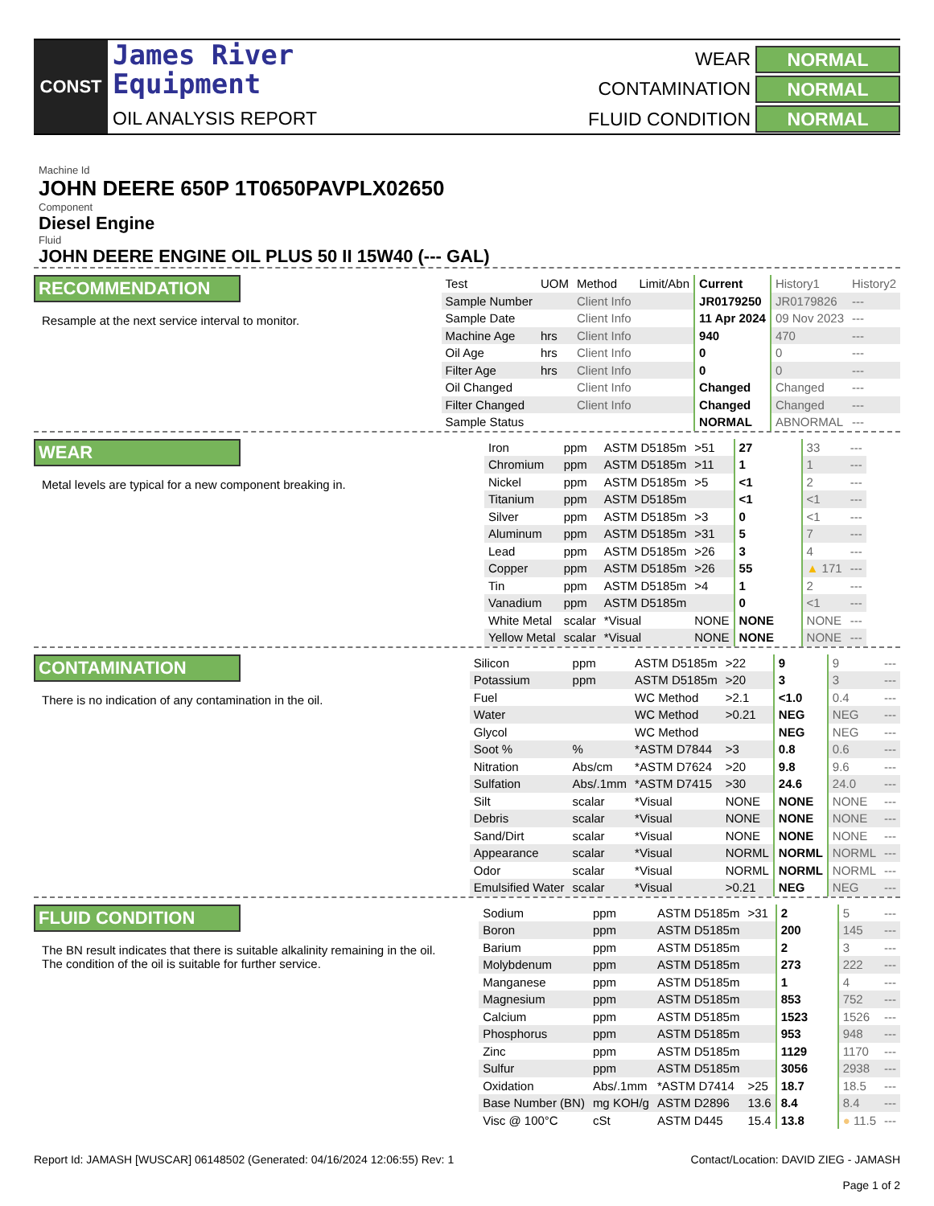CONST
James River
Equipment
OIL ANALYSIS REPORT
WEAR
NORMAL
CONTAMINATION
NORMAL
FLUID CONDITION
NORMAL
Machine Id
JOHN DEERE 650P 1T0650PAVPLX02650
Component
Diesel Engine
Fluid
JOHN DEERE ENGINE OIL PLUS 50 II 15W40 (--- GAL)
RECOMMENDATION
Resample at the next service interval to monitor.
| Test | UOM | Method | Limit/Abn | Current | History1 | History2 |
| --- | --- | --- | --- | --- | --- | --- |
| Sample Number | | Client Info | | JR0179250 | JR0179826 | --- |
| Sample Date | | Client Info | | 11 Apr 2024 | 09 Nov 2023 | --- |
| Machine Age | hrs | Client Info | | 940 | 470 | --- |
| Oil Age | hrs | Client Info | | 0 | 0 | --- |
| Filter Age | hrs | Client Info | | 0 | 0 | --- |
| Oil Changed | | Client Info | | Changed | Changed | --- |
| Filter Changed | | Client Info | | Changed | Changed | --- |
| Sample Status | | | | NORMAL | ABNORMAL | --- |
WEAR
Metal levels are typical for a new component breaking in.
| Iron | ppm | ASTM D5185m | >51 | 27 | 33 | --- |
| Chromium | ppm | ASTM D5185m | >11 | 1 | 1 | --- |
| Nickel | ppm | ASTM D5185m | >5 | <1 | 2 | --- |
| Titanium | ppm | ASTM D5185m | | <1 | <1 | --- |
| Silver | ppm | ASTM D5185m | >3 | 0 | <1 | --- |
| Aluminum | ppm | ASTM D5185m | >31 | 5 | 7 | --- |
| Lead | ppm | ASTM D5185m | >26 | 3 | 4 | --- |
| Copper | ppm | ASTM D5185m | >26 | 55 | ▲ 171 | --- |
| Tin | ppm | ASTM D5185m | >4 | 1 | 2 | --- |
| Vanadium | ppm | ASTM D5185m | | 0 | <1 | --- |
| White Metal | scalar | *Visual | NONE | NONE | NONE | --- |
| Yellow Metal | scalar | *Visual | NONE | NONE | NONE | --- |
CONTAMINATION
There is no indication of any contamination in the oil.
| Silicon | ppm | ASTM D5185m | >22 | 9 | 9 | --- |
| Potassium | ppm | ASTM D5185m | >20 | 3 | 3 | --- |
| Fuel | | WC Method | >2.1 | <1.0 | 0.4 | --- |
| Water | | WC Method | >0.21 | NEG | NEG | --- |
| Glycol | | WC Method | | NEG | NEG | --- |
| Soot % | % | *ASTM D7844 | >3 | 0.8 | 0.6 | --- |
| Nitration | Abs/cm | *ASTM D7624 | >20 | 9.8 | 9.6 | --- |
| Sulfation | Abs/.1mm | *ASTM D7415 | >30 | 24.6 | 24.0 | --- |
| Silt | scalar | *Visual | NONE | NONE | NONE | --- |
| Debris | scalar | *Visual | NONE | NONE | NONE | --- |
| Sand/Dirt | scalar | *Visual | NONE | NONE | NONE | --- |
| Appearance | scalar | *Visual | NORML | NORML | NORML | --- |
| Odor | scalar | *Visual | NORML | NORML | NORML | --- |
| Emulsified Water | scalar | *Visual | >0.21 | NEG | NEG | --- |
FLUID CONDITION
The BN result indicates that there is suitable alkalinity remaining in the oil. The condition of the oil is suitable for further service.
| Sodium | ppm | ASTM D5185m | >31 | 2 | 5 | --- |
| Boron | ppm | ASTM D5185m | | 200 | 145 | --- |
| Barium | ppm | ASTM D5185m | | 2 | 3 | --- |
| Molybdenum | ppm | ASTM D5185m | | 273 | 222 | --- |
| Manganese | ppm | ASTM D5185m | | 1 | 4 | --- |
| Magnesium | ppm | ASTM D5185m | | 853 | 752 | --- |
| Calcium | ppm | ASTM D5185m | | 1523 | 1526 | --- |
| Phosphorus | ppm | ASTM D5185m | | 953 | 948 | --- |
| Zinc | ppm | ASTM D5185m | | 1129 | 1170 | --- |
| Sulfur | ppm | ASTM D5185m | | 3056 | 2938 | --- |
| Oxidation | Abs/.1mm | *ASTM D7414 | >25 | 18.7 | 18.5 | --- |
| Base Number (BN) | mg KOH/g | ASTM D2896 | 13.6 | 8.4 | 8.4 | --- |
| Visc @ 100°C | cSt | ASTM D445 | 15.4 | 13.8 | ● 11.5 | --- |
Report Id: JAMASH [WUSCAR] 06148502 (Generated: 04/16/2024 12:06:55) Rev: 1
Contact/Location: DAVID ZIEG - JAMASH
Page 1 of 2